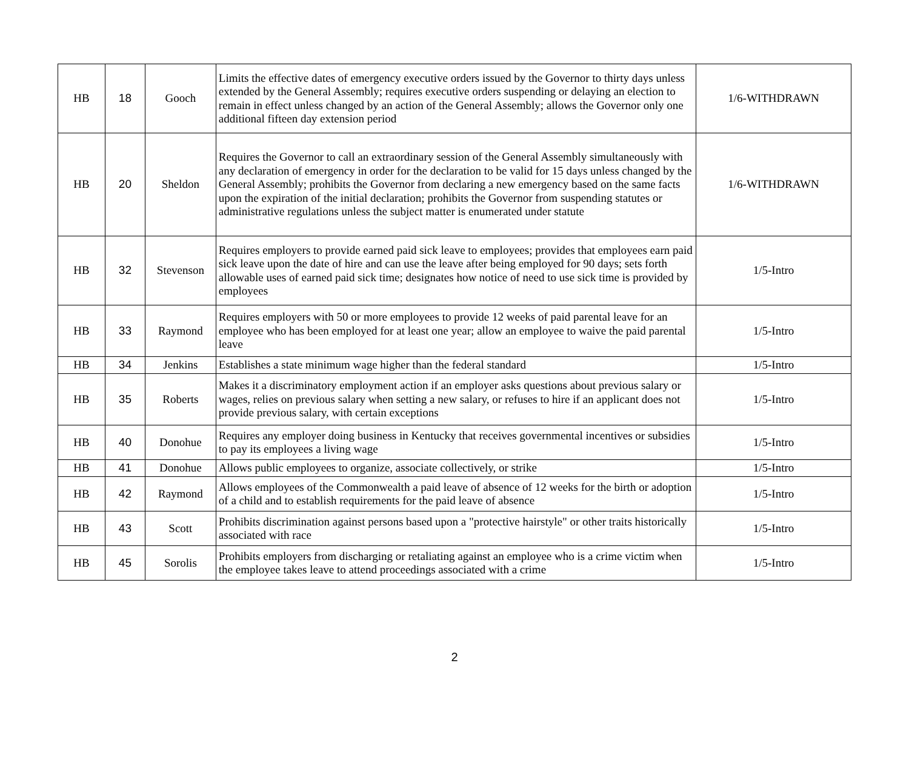| HB | 18 | Gooch | Limits the effective dates of emergency executive orders issued by the Governor to thirty days unless extended by the General Assembly; requires executive orders suspending or delaying an election to remain in effect unless changed by an action of the General Assembly; allows the Governor only one additional fifteen day extension period | 1/6-WITHDRAWN |
| HB | 20 | Sheldon | Requires the Governor to call an extraordinary session of the General Assembly simultaneously with any declaration of emergency in order for the declaration to be valid for 15 days unless changed by the General Assembly; prohibits the Governor from declaring a new emergency based on the same facts upon the expiration of the initial declaration; prohibits the Governor from suspending statutes or administrative regulations unless the subject matter is enumerated under statute | 1/6-WITHDRAWN |
| HB | 32 | Stevenson | Requires employers to provide earned paid sick leave to employees; provides that employees earn paid sick leave upon the date of hire and can use the leave after being employed for 90 days; sets forth allowable uses of earned paid sick time; designates how notice of need to use sick time is provided by employees | 1/5-Intro |
| HB | 33 | Raymond | Requires employers with 50 or more employees to provide 12 weeks of paid parental leave for an employee who has been employed for at least one year; allow an employee to waive the paid parental leave | 1/5-Intro |
| HB | 34 | Jenkins | Establishes a state minimum wage higher than the federal standard | 1/5-Intro |
| HB | 35 | Roberts | Makes it a discriminatory employment action if an employer asks questions about previous salary or wages, relies on previous salary when setting a new salary, or refuses to hire if an applicant does not provide previous salary, with certain exceptions | 1/5-Intro |
| HB | 40 | Donohue | Requires any employer doing business in Kentucky that receives governmental incentives or subsidies to pay its employees a living wage | 1/5-Intro |
| HB | 41 | Donohue | Allows public employees to organize, associate collectively, or strike | 1/5-Intro |
| HB | 42 | Raymond | Allows employees of the Commonwealth a paid leave of absence of 12 weeks for the birth or adoption of a child and to establish requirements for the paid leave of absence | 1/5-Intro |
| HB | 43 | Scott | Prohibits discrimination against persons based upon a "protective hairstyle" or other traits historically associated with race | 1/5-Intro |
| HB | 45 | Sorolis | Prohibits employers from discharging or retaliating against an employee who is a crime victim when the employee takes leave to attend proceedings associated with a crime | 1/5-Intro |
2